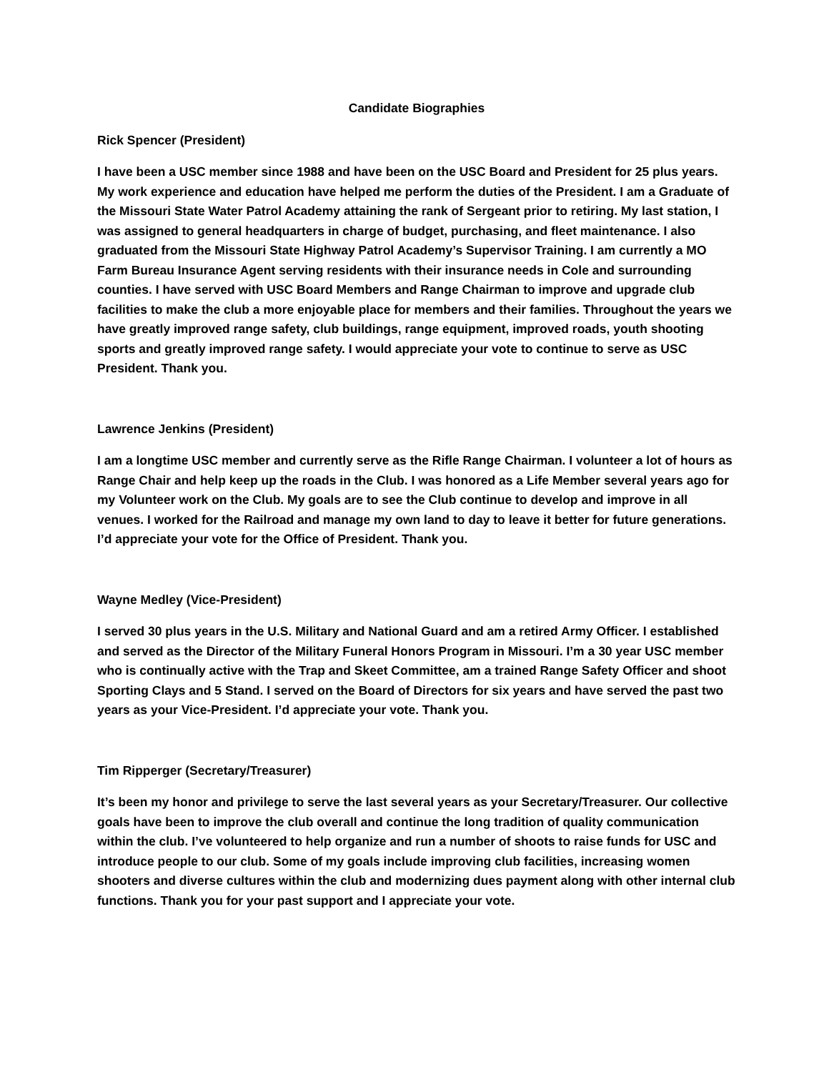Candidate Biographies
Rick Spencer (President)
I have been a USC member since 1988 and have been on the USC Board and President for 25 plus years. My work experience and education have helped me perform the duties of the President. I am a Graduate of the Missouri State Water Patrol Academy attaining the rank of Sergeant prior to retiring. My last station, I was assigned to general headquarters in charge of budget, purchasing, and fleet maintenance. I also graduated from the Missouri State Highway Patrol Academy’s Supervisor Training. I am currently a MO Farm Bureau Insurance Agent serving residents with their insurance needs in Cole and surrounding counties. I have served with USC Board Members and Range Chairman to improve and upgrade club facilities to make the club a more enjoyable place for members and their families. Throughout the years we have greatly improved range safety, club buildings, range equipment, improved roads, youth shooting sports and greatly improved range safety. I would appreciate your vote to continue to serve as USC President. Thank you.
Lawrence Jenkins (President)
I am a longtime USC member and currently serve as the Rifle Range Chairman. I volunteer a lot of hours as Range Chair and help keep up the roads in the Club. I was honored as a Life Member several years ago for my Volunteer work on the Club. My goals are to see the Club continue to develop and improve in all venues. I worked for the Railroad and manage my own land to day to leave it better for future generations. I’d appreciate your vote for the Office of President. Thank you.
Wayne Medley (Vice-President)
I served 30 plus years in the U.S. Military and National Guard and am a retired Army Officer. I established and served as the Director of the Military Funeral Honors Program in Missouri. I’m a 30 year USC member who is continually active with the Trap and Skeet Committee, am a trained Range Safety Officer and shoot Sporting Clays and 5 Stand. I served on the Board of Directors for six years and have served the past two years as your Vice-President. I’d appreciate your vote. Thank you.
Tim Ripperger (Secretary/Treasurer)
It’s been my honor and privilege to serve the last several years as your Secretary/Treasurer. Our collective goals have been to improve the club overall and continue the long tradition of quality communication within the club. I’ve volunteered to help organize and run a number of shoots to raise funds for USC and introduce people to our club. Some of my goals include improving club facilities, increasing women shooters and diverse cultures within the club and modernizing dues payment along with other internal club functions. Thank you for your past support and I appreciate your vote.